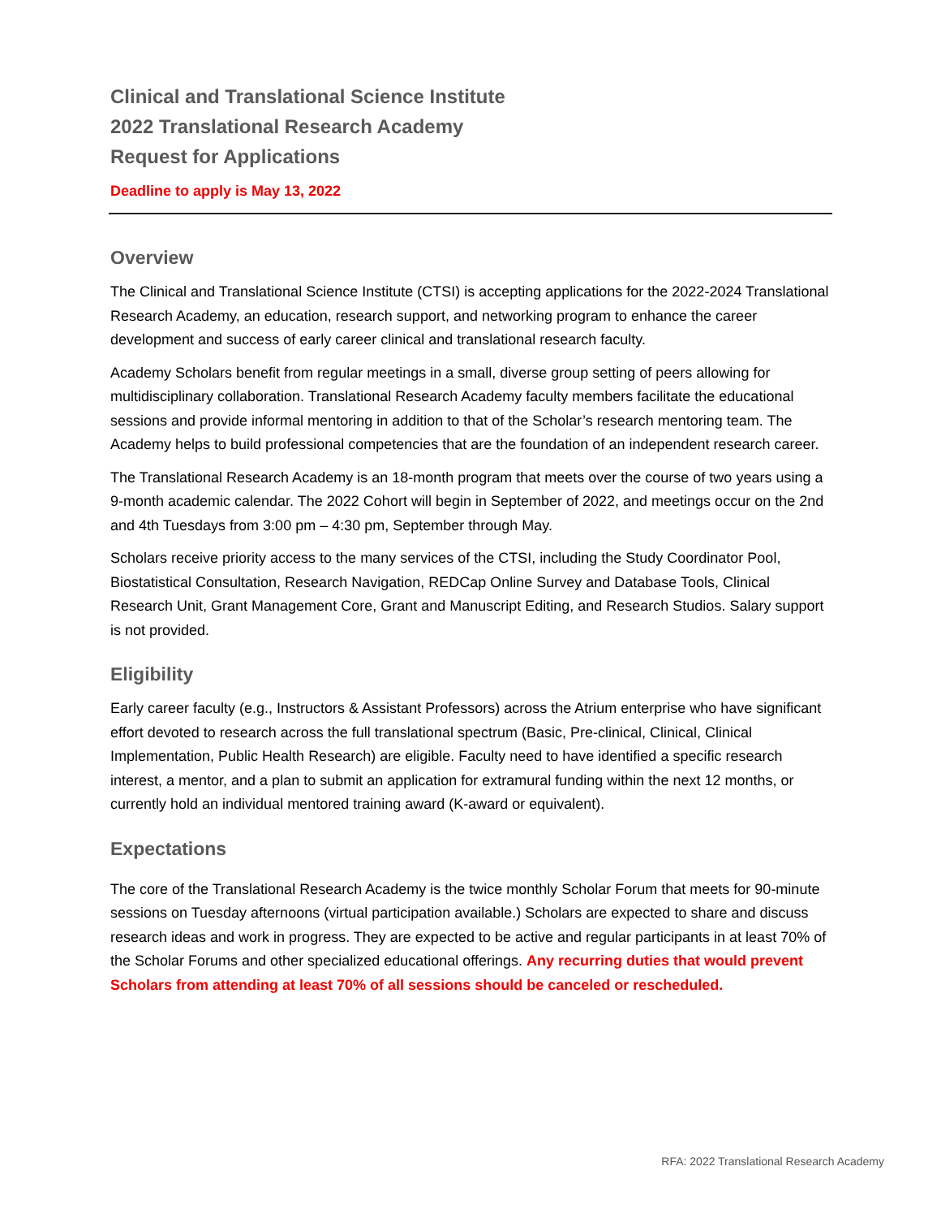Clinical and Translational Science Institute
2022 Translational Research Academy
Request for Applications
Deadline to apply is May 13, 2022
Overview
The Clinical and Translational Science Institute (CTSI) is accepting applications for the 2022-2024 Translational Research Academy, an education, research support, and networking program to enhance the career development and success of early career clinical and translational research faculty.
Academy Scholars benefit from regular meetings in a small, diverse group setting of peers allowing for multidisciplinary collaboration. Translational Research Academy faculty members facilitate the educational sessions and provide informal mentoring in addition to that of the Scholar’s research mentoring team. The Academy helps to build professional competencies that are the foundation of an independent research career.
The Translational Research Academy is an 18-month program that meets over the course of two years using a 9-month academic calendar. The 2022 Cohort will begin in September of 2022, and meetings occur on the 2nd and 4th Tuesdays from 3:00 pm – 4:30 pm, September through May.
Scholars receive priority access to the many services of the CTSI, including the Study Coordinator Pool, Biostatistical Consultation, Research Navigation, REDCap Online Survey and Database Tools, Clinical Research Unit, Grant Management Core, Grant and Manuscript Editing, and Research Studios. Salary support is not provided.
Eligibility
Early career faculty (e.g., Instructors & Assistant Professors) across the Atrium enterprise who have significant effort devoted to research across the full translational spectrum (Basic, Pre-clinical, Clinical, Clinical Implementation, Public Health Research) are eligible. Faculty need to have identified a specific research interest, a mentor, and a plan to submit an application for extramural funding within the next 12 months, or currently hold an individual mentored training award (K-award or equivalent).
Expectations
The core of the Translational Research Academy is the twice monthly Scholar Forum that meets for 90-minute sessions on Tuesday afternoons (virtual participation available.) Scholars are expected to share and discuss research ideas and work in progress. They are expected to be active and regular participants in at least 70% of the Scholar Forums and other specialized educational offerings. Any recurring duties that would prevent Scholars from attending at least 70% of all sessions should be canceled or rescheduled.
RFA: 2022 Translational Research Academy